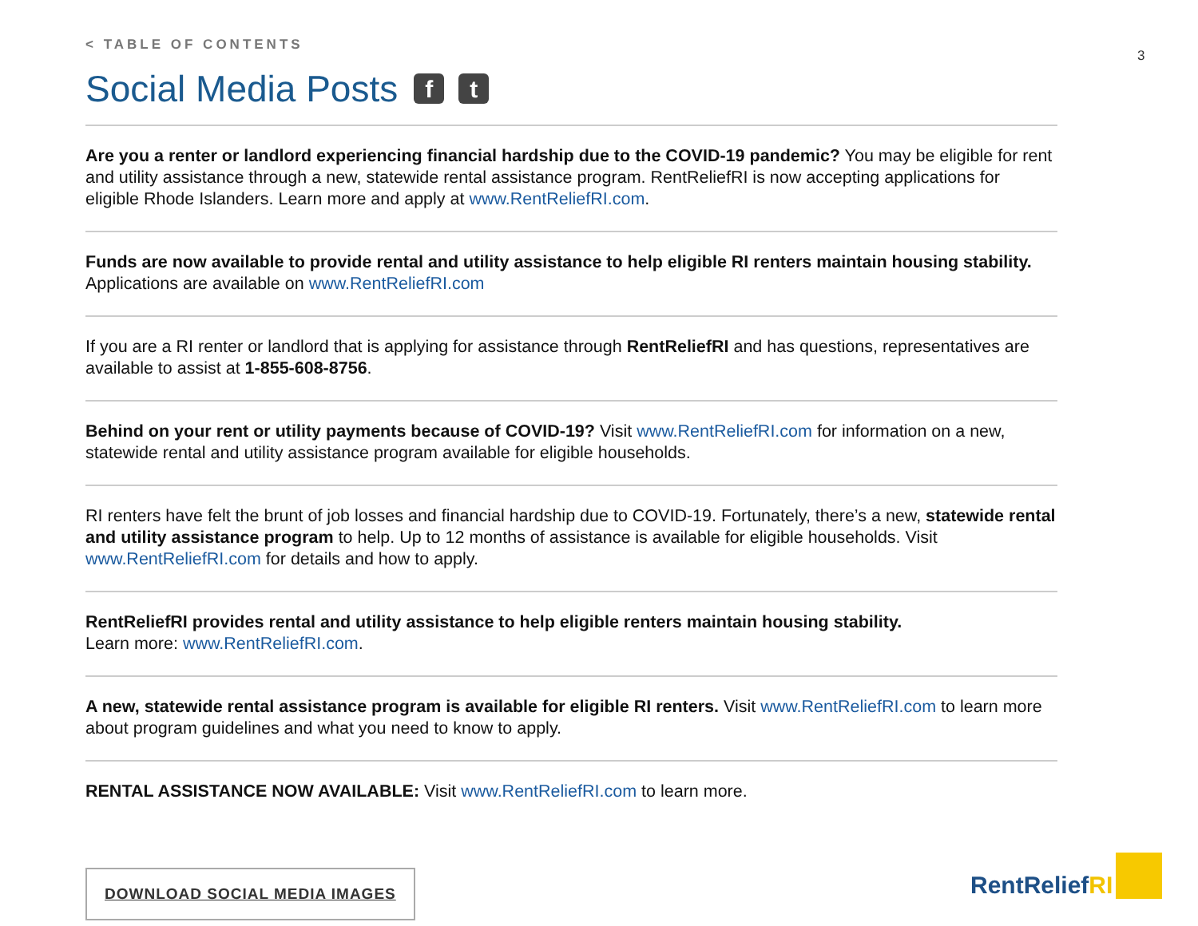3
< TABLE OF CONTENTS
Social Media Posts f t
Are you a renter or landlord experiencing financial hardship due to the COVID-19 pandemic? You may be eligible for rent and utility assistance through a new, statewide rental assistance program. RentReliefRI is now accepting applications for eligible Rhode Islanders. Learn more and apply at www.RentReliefRI.com.
Funds are now available to provide rental and utility assistance to help eligible RI renters maintain housing stability.
Applications are available on www.RentReliefRI.com
If you are a RI renter or landlord that is applying for assistance through RentReliefRI and has questions, representatives are available to assist at 1-855-608-8756.
Behind on your rent or utility payments because of COVID-19? Visit www.RentReliefRI.com for information on a new, statewide rental and utility assistance program available for eligible households.
RI renters have felt the brunt of job losses and financial hardship due to COVID-19. Fortunately, there’s a new, statewide rental and utility assistance program to help. Up to 12 months of assistance is available for eligible households. Visit www.RentReliefRI.com for details and how to apply.
RentReliefRI provides rental and utility assistance to help eligible renters maintain housing stability.
Learn more: www.RentReliefRI.com.
A new, statewide rental assistance program is available for eligible RI renters. Visit www.RentReliefRI.com to learn more about program guidelines and what you need to know to apply.
RENTAL ASSISTANCE NOW AVAILABLE: Visit www.RentReliefRI.com to learn more.
DOWNLOAD SOCIAL MEDIA IMAGES
RentReliefRI